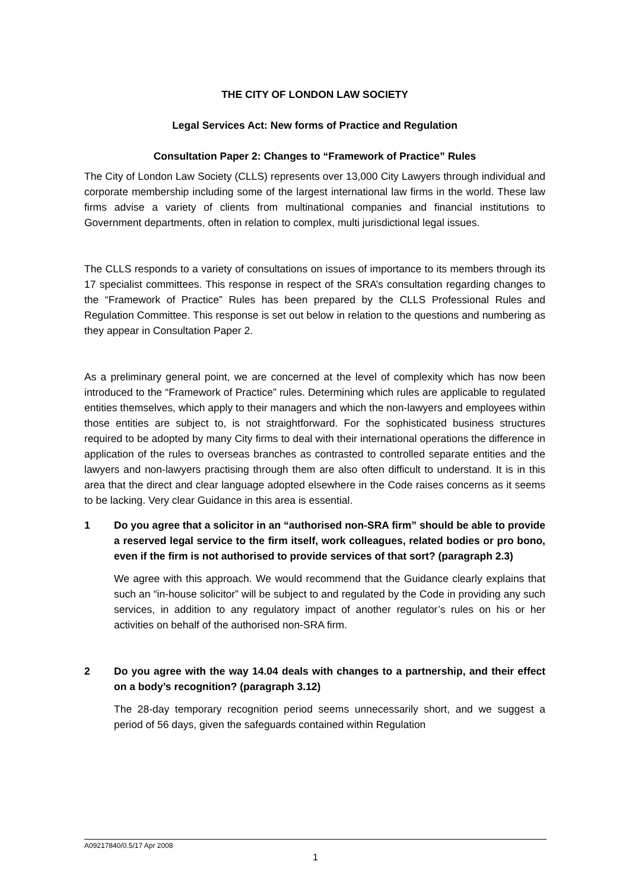THE CITY OF LONDON LAW SOCIETY
Legal Services Act: New forms of Practice and Regulation
Consultation Paper 2: Changes to “Framework of Practice” Rules
The City of London Law Society (CLLS) represents over 13,000 City Lawyers through individual and corporate membership including some of the largest international law firms in the world. These law firms advise a variety of clients from multinational companies and financial institutions to Government departments, often in relation to complex, multi jurisdictional legal issues.
The CLLS responds to a variety of consultations on issues of importance to its members through its 17 specialist committees. This response in respect of the SRA’s consultation regarding changes to the “Framework of Practice” Rules has been prepared by the CLLS Professional Rules and Regulation Committee. This response is set out below in relation to the questions and numbering as they appear in Consultation Paper 2.
As a preliminary general point, we are concerned at the level of complexity which has now been introduced to the “Framework of Practice” rules. Determining which rules are applicable to regulated entities themselves, which apply to their managers and which the non-lawyers and employees within those entities are subject to, is not straightforward. For the sophisticated business structures required to be adopted by many City firms to deal with their international operations the difference in application of the rules to overseas branches as contrasted to controlled separate entities and the lawyers and non-lawyers practising through them are also often difficult to understand. It is in this area that the direct and clear language adopted elsewhere in the Code raises concerns as it seems to be lacking. Very clear Guidance in this area is essential.
1 Do you agree that a solicitor in an “authorised non-SRA firm” should be able to provide a reserved legal service to the firm itself, work colleagues, related bodies or pro bono, even if the firm is not authorised to provide services of that sort? (paragraph 2.3)
We agree with this approach. We would recommend that the Guidance clearly explains that such an “in-house solicitor” will be subject to and regulated by the Code in providing any such services, in addition to any regulatory impact of another regulator’s rules on his or her activities on behalf of the authorised non-SRA firm.
2 Do you agree with the way 14.04 deals with changes to a partnership, and their effect on a body’s recognition? (paragraph 3.12)
The 28-day temporary recognition period seems unnecessarily short, and we suggest a period of 56 days, given the safeguards contained within Regulation
A09217840/0.5/17 Apr 2008
1